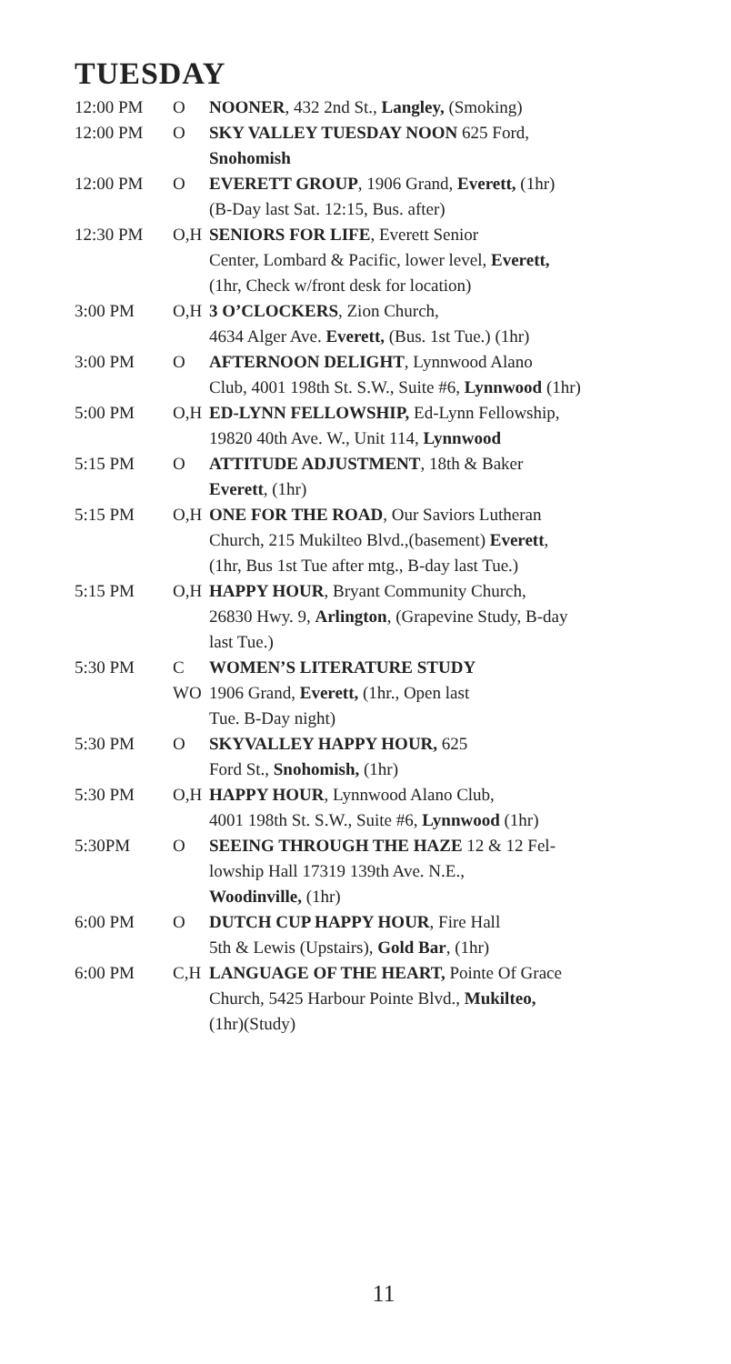TUESDAY
| 12:00 PM | O | NOONER , 432 2nd St., Langley, (Smoking) |
| 12:00 PM | O | SKY VALLEY TUESDAY NOON 625 Ford, Snohomish |
| 12:00 PM | O | EVERETT GROUP , 1906 Grand, Everett, (1hr) (B-Day last Sat. 12:15, Bus. after) |
| 12:30 PM | O,H | SENIORS FOR LIFE , Everett Senior Center, Lombard & Pacific, lower level, Everett, (1hr, Check w/front desk for location) |
| 3:00 PM | O,H | 3 O’CLOCKERS , Zion Church, 4634 Alger Ave. Everett, (Bus. 1st Tue.) (1hr) |
| 3:00 PM | O | AFTERNOON DELIGHT , Lynnwood Alano Club, 4001 198th St. S.W., Suite #6, Lynnwood (1hr) |
| 5:00 PM | O,H | ED-LYNN FELLOWSHIP, Ed-Lynn Fellowship, 19820 40th Ave. W., Unit 114, Lynnwood |
| 5:15 PM | O | ATTITUDE ADJUSTMENT , 18th & Baker Everett , (1hr) |
| 5:15 PM | O,H | ONE FOR THE ROAD , Our Saviors Lutheran Church, 215 Mukilteo Blvd.,(basement) Everett , (1hr, Bus 1st Tue after mtg., B-day last Tue.) |
| 5:15 PM | O,H | HAPPY HOUR , Bryant Community Church, 26830 Hwy. 9, Arlington , (Grapevine Study, B-day last Tue.) |
| 5:30 PM | C WO | WOMEN’S LITERATURE STUDY 1906 Grand, Everett, (1hr., Open last Tue. B-Day night) |
| 5:30 PM | O | SKYVALLEY HAPPY HOUR, 625 Ford St., Snohomish, (1hr) |
| 5:30 PM | O,H | HAPPY HOUR , Lynnwood Alano Club, 4001 198th St. S.W., Suite #6, Lynnwood (1hr) |
| 5:30PM | O | SEEING THROUGH THE HAZE 12 & 12 Fel- lowship Hall 17319 139th Ave. N.E., Woodinville, (1hr) |
| 6:00 PM | O | DUTCH CUP HAPPY HOUR , Fire Hall 5th & Lewis (Upstairs), Gold Bar , (1hr) |
| 6:00 PM | C,H | LANGUAGE OF THE HEART, Pointe Of Grace Church, 5425 Harbour Pointe Blvd., Mukilteo, (1hr)(Study) |
11